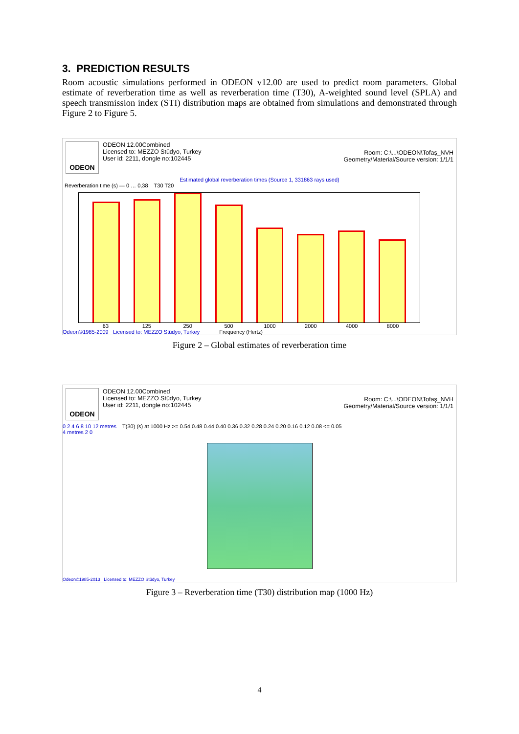3. PREDICTION RESULTS
Room acoustic simulations performed in ODEON v12.00 are used to predict room parameters. Global estimate of reverberation time as well as reverberation time (T30), A-weighted sound level (SPLA) and speech transmission index (STI) distribution maps are obtained from simulations and demonstrated through Figure 2 to Figure 5.
ODEON
ODEON 12.00Combined
Licensed to: MEZZO Stüdyo, Turkey
User id: 2211, dongle no:102445
Room: C:\...\ODEON\Tofaş_NVH
Geometry/Material/Source version: 1/1/1
Estimated global reverberation times (Source 1, 331863 rays used)
Reverberation time (s) — 0 … 0,38 T30 T20
63 125 250 500 1000 2000 4000 8000
Odeon©1985-2009 Licensed to: MEZZO Stüdyo, Turkey Frequency (Hertz)
Figure 2 – Global estimates of reverberation time
ODEON
ODEON 12.00Combined
Licensed to: MEZZO Stüdyo, Turkey
User id: 2211, dongle no:102445
Room: C:\...\ODEON\Tofaş_NVH
Geometry/Material/Source version: 1/1/1
0 2 4 6 8 10 12 metres T(30) (s) at 1000 Hz >= 0.54 0.48 0.44 0.40 0.36 0.32 0.28 0.24 0.20 0.16 0.12 0.08 <= 0.05
4 metres 2 0
Odeon©1985-2013 Licensed to: MEZZO Stüdyo, Turkey
Figure 3 – Reverberation time (T30) distribution map (1000 Hz)
4